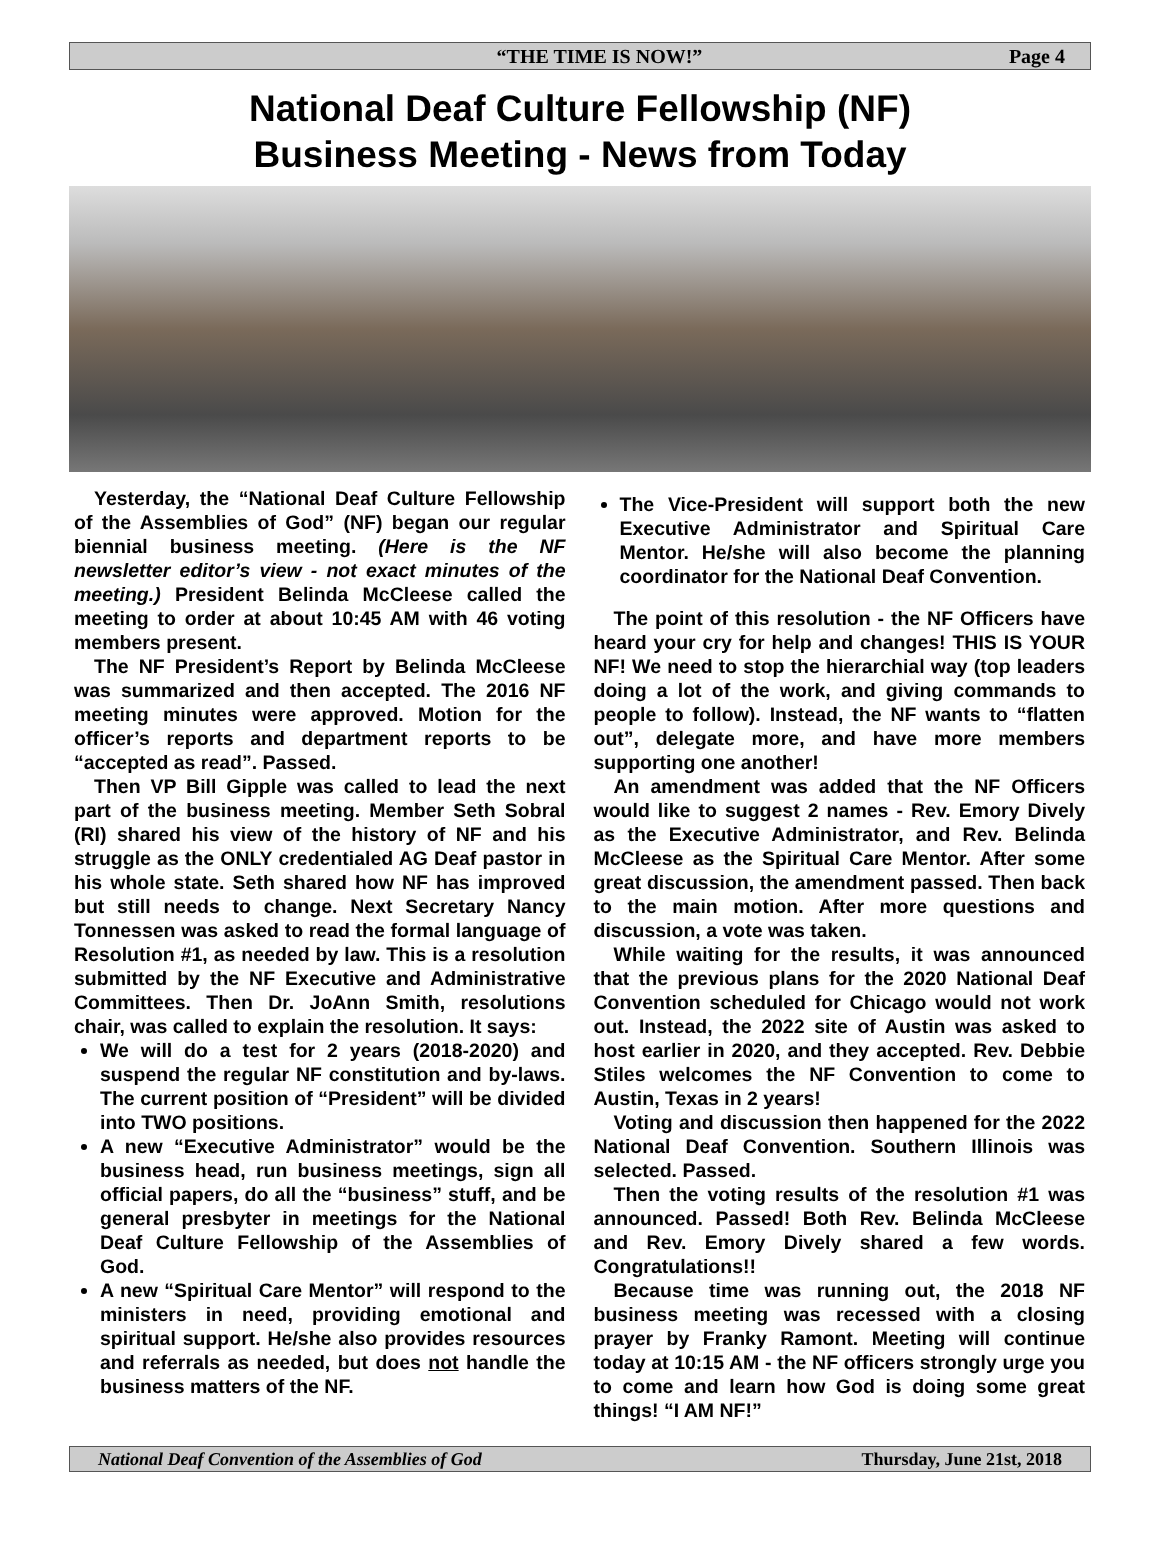“THE TIME IS NOW!” Page 4
National Deaf Culture Fellowship (NF)
Business Meeting - News from Today
Yesterday, the “National Deaf Culture Fellowship of the Assemblies of God” (NF) began our regular biennial business meeting. (Here is the NF newsletter editor’s view - not exact minutes of the meeting.) President Belinda McCleese called the meeting to order at about 10:45 AM with 46 voting members present.
The NF President’s Report by Belinda McCleese was summarized and then accepted. The 2016 NF meeting minutes were approved. Motion for the officer’s reports and department reports to be “accepted as read”. Passed.
Then VP Bill Gipple was called to lead the next part of the business meeting. Member Seth Sobral (RI) shared his view of the history of NF and his struggle as the ONLY credentialed AG Deaf pastor in his whole state. Seth shared how NF has improved but still needs to change. Next Secretary Nancy Tonnessen was asked to read the formal language of Resolution #1, as needed by law. This is a resolution submitted by the NF Executive and Administrative Committees. Then Dr. JoAnn Smith, resolutions chair, was called to explain the resolution. It says:
We will do a test for 2 years (2018-2020) and suspend the regular NF constitution and by-laws. The current position of “President” will be divided into TWO positions.
A new “Executive Administrator” would be the business head, run business meetings, sign all official papers, do all the “business” stuff, and be general presbyter in meetings for the National Deaf Culture Fellowship of the Assemblies of God.
A new “Spiritual Care Mentor” will respond to the ministers in need, providing emotional and spiritual support. He/she also provides resources and referrals as needed, but does not handle the business matters of the NF.
The Vice-President will support both the new Executive Administrator and Spiritual Care Mentor. He/she will also become the planning coordinator for the National Deaf Convention.
The point of this resolution - the NF Officers have heard your cry for help and changes! THIS IS YOUR NF! We need to stop the hierarchial way (top leaders doing a lot of the work, and giving commands to people to follow). Instead, the NF wants to “flatten out”, delegate more, and have more members supporting one another!
An amendment was added that the NF Officers would like to suggest 2 names - Rev. Emory Dively as the Executive Administrator, and Rev. Belinda McCleese as the Spiritual Care Mentor. After some great discussion, the amendment passed. Then back to the main motion. After more questions and discussion, a vote was taken.
While waiting for the results, it was announced that the previous plans for the 2020 National Deaf Convention scheduled for Chicago would not work out. Instead, the 2022 site of Austin was asked to host earlier in 2020, and they accepted. Rev. Debbie Stiles welcomes the NF Convention to come to Austin, Texas in 2 years!
Voting and discussion then happened for the 2022 National Deaf Convention. Southern Illinois was selected. Passed.
Then the voting results of the resolution #1 was announced. Passed! Both Rev. Belinda McCleese and Rev. Emory Dively shared a few words. Congratulations!!
Because time was running out, the 2018 NF business meeting was recessed with a closing prayer by Franky Ramont. Meeting will continue today at 10:15 AM - the NF officers strongly urge you to come and learn how God is doing some great things! “I AM NF!”
National Deaf Convention of the Assemblies of God Thursday, June 21st, 2018